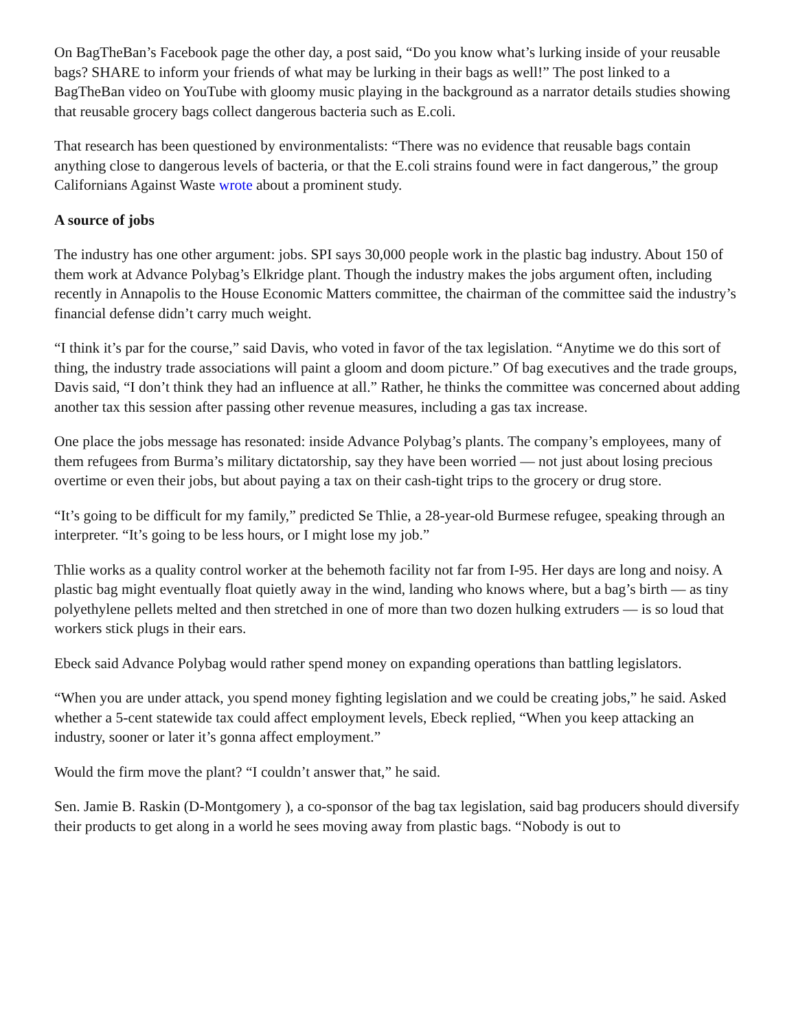On BagTheBan’s Facebook page the other day, a post said, “Do you know what’s lurking inside of your reusable bags? SHARE to inform your friends of what may be lurking in their bags as well!” The post linked to a BagTheBan video on YouTube with gloomy music playing in the background as a narrator details studies showing that reusable grocery bags collect dangerous bacteria such as E.coli.
That research has been questioned by environmentalists: “There was no evidence that reusable bags contain anything close to dangerous levels of bacteria, or that the E.coli strains found were in fact dangerous,” the group Californians Against Waste wrote about a prominent study.
A source of jobs
The industry has one other argument: jobs. SPI says 30,000 people work in the plastic bag industry. About 150 of them work at Advance Polybag’s Elkridge plant. Though the industry makes the jobs argument often, including recently in Annapolis to the House Economic Matters committee, the chairman of the committee said the industry’s financial defense didn’t carry much weight.
“I think it’s par for the course,” said Davis, who voted in favor of the tax legislation. “Anytime we do this sort of thing, the industry trade associations will paint a gloom and doom picture.” Of bag executives and the trade groups, Davis said, “I don’t think they had an influence at all.” Rather, he thinks the committee was concerned about adding another tax this session after passing other revenue measures, including a gas tax increase.
One place the jobs message has resonated: inside Advance Polybag’s plants. The company’s employees, many of them refugees from Burma’s military dictatorship, say they have been worried — not just about losing precious overtime or even their jobs, but about paying a tax on their cash-tight trips to the grocery or drug store.
“It’s going to be difficult for my family,” predicted Se Thlie, a 28-year-old Burmese refugee, speaking through an interpreter. “It’s going to be less hours, or I might lose my job.”
Thlie works as a quality control worker at the behemoth facility not far from I-95. Her days are long and noisy. A plastic bag might eventually float quietly away in the wind, landing who knows where, but a bag’s birth — as tiny polyethylene pellets melted and then stretched in one of more than two dozen hulking extruders — is so loud that workers stick plugs in their ears.
Ebeck said Advance Polybag would rather spend money on expanding operations than battling legislators.
“When you are under attack, you spend money fighting legislation and we could be creating jobs,” he said. Asked whether a 5-cent statewide tax could affect employment levels, Ebeck replied, “When you keep attacking an industry, sooner or later it’s gonna affect employment.”
Would the firm move the plant? “I couldn’t answer that,” he said.
Sen. Jamie B. Raskin (D-Montgomery ), a co-sponsor of the bag tax legislation, said bag producers should diversify their products to get along in a world he sees moving away from plastic bags. “Nobody is out to